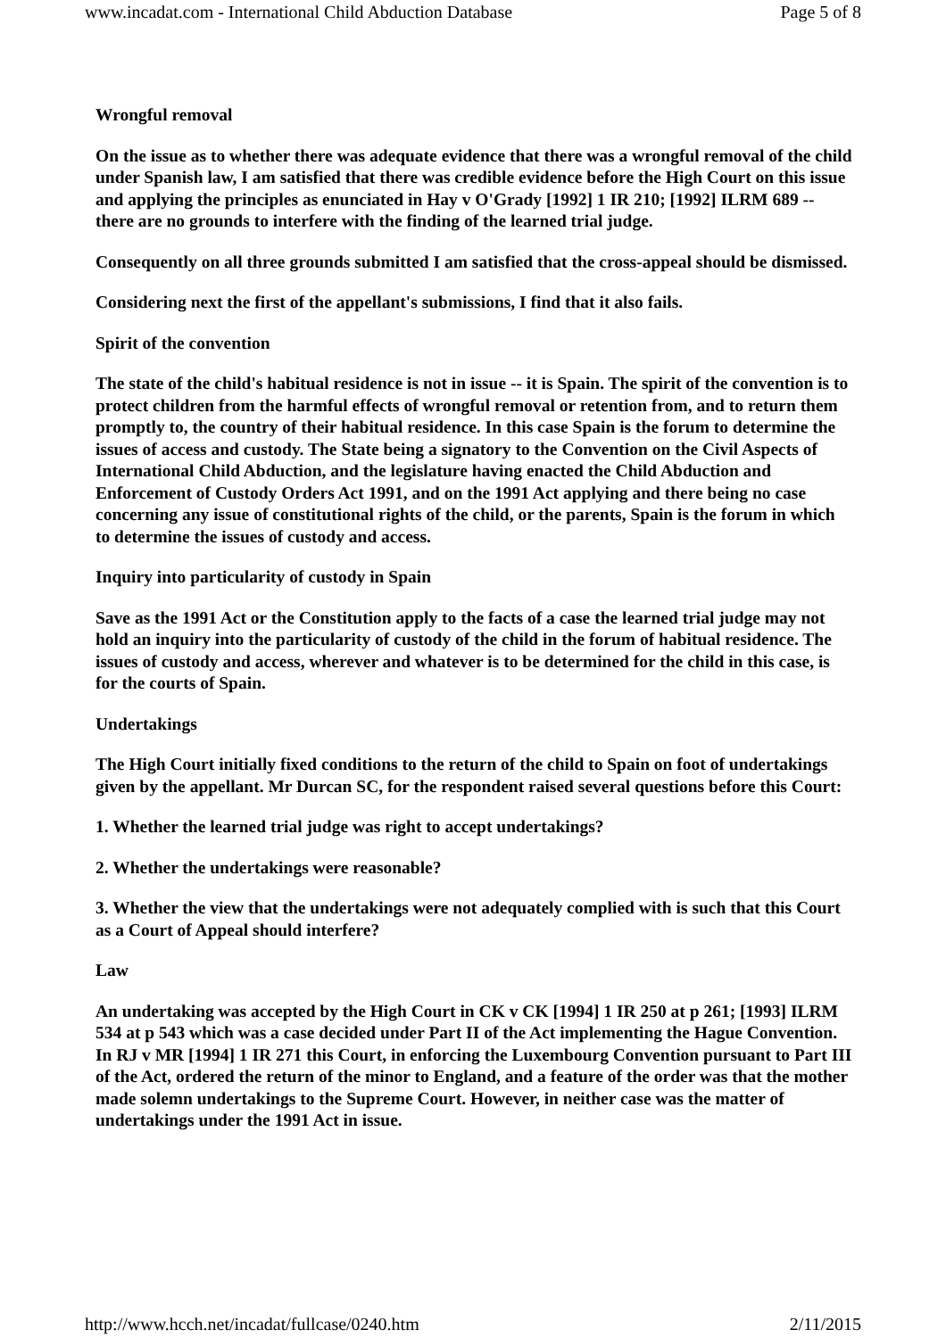www.incadat.com - International Child Abduction Database Page 5 of 8
Wrongful removal
On the issue as to whether there was adequate evidence that there was a wrongful removal of the child under Spanish law, I am satisfied that there was credible evidence before the High Court on this issue and applying the principles as enunciated in Hay v O'Grady [1992] 1 IR 210; [1992] ILRM 689 -- there are no grounds to interfere with the finding of the learned trial judge.
Consequently on all three grounds submitted I am satisfied that the cross-appeal should be dismissed.
Considering next the first of the appellant's submissions, I find that it also fails.
Spirit of the convention
The state of the child's habitual residence is not in issue -- it is Spain. The spirit of the convention is to protect children from the harmful effects of wrongful removal or retention from, and to return them promptly to, the country of their habitual residence. In this case Spain is the forum to determine the issues of access and custody. The State being a signatory to the Convention on the Civil Aspects of International Child Abduction, and the legislature having enacted the Child Abduction and Enforcement of Custody Orders Act 1991, and on the 1991 Act applying and there being no case concerning any issue of constitutional rights of the child, or the parents, Spain is the forum in which to determine the issues of custody and access.
Inquiry into particularity of custody in Spain
Save as the 1991 Act or the Constitution apply to the facts of a case the learned trial judge may not hold an inquiry into the particularity of custody of the child in the forum of habitual residence. The issues of custody and access, wherever and whatever is to be determined for the child in this case, is for the courts of Spain.
Undertakings
The High Court initially fixed conditions to the return of the child to Spain on foot of undertakings given by the appellant. Mr Durcan SC, for the respondent raised several questions before this Court:
1. Whether the learned trial judge was right to accept undertakings?
2. Whether the undertakings were reasonable?
3. Whether the view that the undertakings were not adequately complied with is such that this Court as a Court of Appeal should interfere?
Law
An undertaking was accepted by the High Court in CK v CK [1994] 1 IR 250 at p 261; [1993] ILRM 534 at p 543 which was a case decided under Part II of the Act implementing the Hague Convention. In RJ v MR [1994] 1 IR 271 this Court, in enforcing the Luxembourg Convention pursuant to Part III of the Act, ordered the return of the minor to England, and a feature of the order was that the mother made solemn undertakings to the Supreme Court. However, in neither case was the matter of undertakings under the 1991 Act in issue.
http://www.hcch.net/incadat/fullcase/0240.htm 2/11/2015